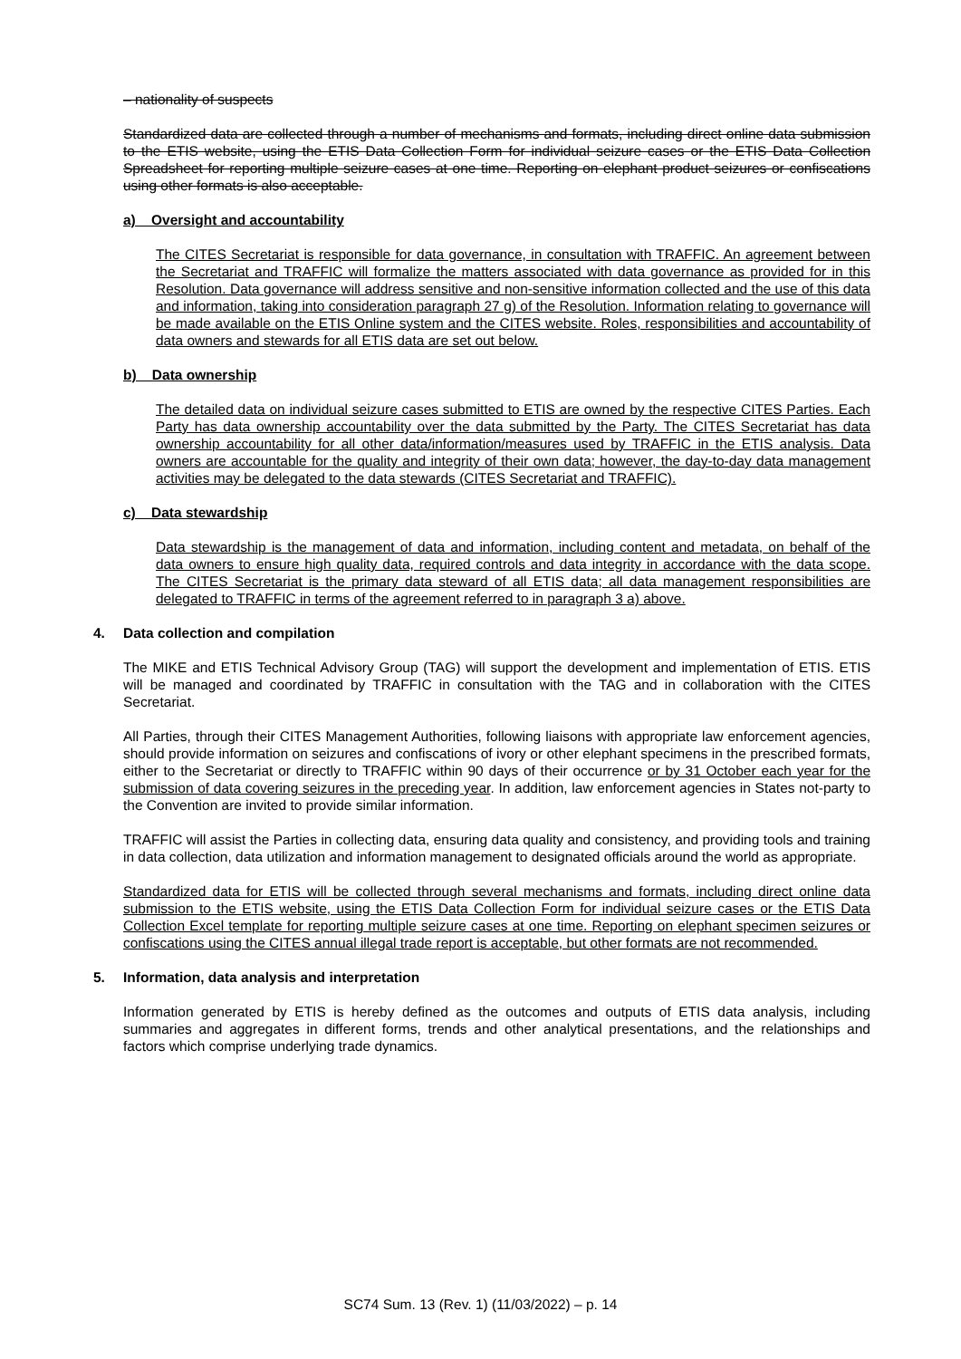– nationality of suspects
Standardized data are collected through a number of mechanisms and formats, including direct online data submission to the ETIS website, using the ETIS Data Collection Form for individual seizure cases or the ETIS Data Collection Spreadsheet for reporting multiple seizure cases at one time. Reporting on elephant product seizures or confiscations using other formats is also acceptable.
a) Oversight and accountability
The CITES Secretariat is responsible for data governance, in consultation with TRAFFIC. An agreement between the Secretariat and TRAFFIC will formalize the matters associated with data governance as provided for in this Resolution. Data governance will address sensitive and non-sensitive information collected and the use of this data and information, taking into consideration paragraph 27 g) of the Resolution. Information relating to governance will be made available on the ETIS Online system and the CITES website. Roles, responsibilities and accountability of data owners and stewards for all ETIS data are set out below.
b) Data ownership
The detailed data on individual seizure cases submitted to ETIS are owned by the respective CITES Parties. Each Party has data ownership accountability over the data submitted by the Party. The CITES Secretariat has data ownership accountability for all other data/information/measures used by TRAFFIC in the ETIS analysis. Data owners are accountable for the quality and integrity of their own data; however, the day-to-day data management activities may be delegated to the data stewards (CITES Secretariat and TRAFFIC).
c) Data stewardship
Data stewardship is the management of data and information, including content and metadata, on behalf of the data owners to ensure high quality data, required controls and data integrity in accordance with the data scope. The CITES Secretariat is the primary data steward of all ETIS data; all data management responsibilities are delegated to TRAFFIC in terms of the agreement referred to in paragraph 3 a) above.
4. Data collection and compilation
The MIKE and ETIS Technical Advisory Group (TAG) will support the development and implementation of ETIS. ETIS will be managed and coordinated by TRAFFIC in consultation with the TAG and in collaboration with the CITES Secretariat.
All Parties, through their CITES Management Authorities, following liaisons with appropriate law enforcement agencies, should provide information on seizures and confiscations of ivory or other elephant specimens in the prescribed formats, either to the Secretariat or directly to TRAFFIC within 90 days of their occurrence or by 31 October each year for the submission of data covering seizures in the preceding year. In addition, law enforcement agencies in States not-party to the Convention are invited to provide similar information.
TRAFFIC will assist the Parties in collecting data, ensuring data quality and consistency, and providing tools and training in data collection, data utilization and information management to designated officials around the world as appropriate.
Standardized data for ETIS will be collected through several mechanisms and formats, including direct online data submission to the ETIS website, using the ETIS Data Collection Form for individual seizure cases or the ETIS Data Collection Excel template for reporting multiple seizure cases at one time. Reporting on elephant specimen seizures or confiscations using the CITES annual illegal trade report is acceptable, but other formats are not recommended.
5. Information, data analysis and interpretation
Information generated by ETIS is hereby defined as the outcomes and outputs of ETIS data analysis, including summaries and aggregates in different forms, trends and other analytical presentations, and the relationships and factors which comprise underlying trade dynamics.
SC74 Sum. 13 (Rev. 1) (11/03/2022) – p. 14